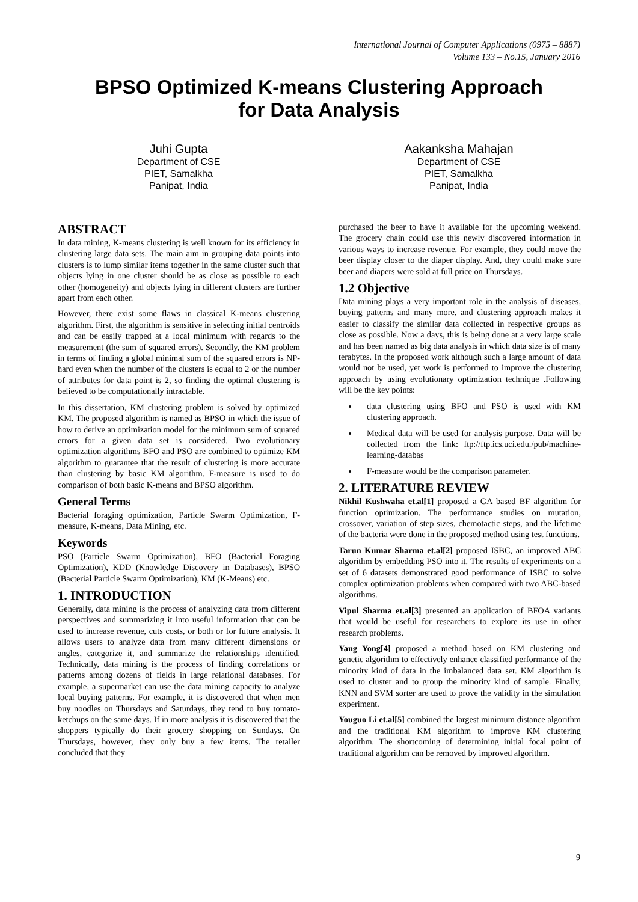International Journal of Computer Applications (0975 – 8887)
Volume 133 – No.15, January 2016
BPSO Optimized K-means Clustering Approach
for Data Analysis
Juhi Gupta
Department of CSE
PIET, Samalkha
Panipat, India
Aakanksha Mahajan
Department of CSE
PIET, Samalkha
Panipat, India
ABSTRACT
In data mining, K-means clustering is well known for its efficiency in clustering large data sets. The main aim in grouping data points into clusters is to lump similar items together in the same cluster such that objects lying in one cluster should be as close as possible to each other (homogeneity) and objects lying in different clusters are further apart from each other.
However, there exist some flaws in classical K-means clustering algorithm. First, the algorithm is sensitive in selecting initial centroids and can be easily trapped at a local minimum with regards to the measurement (the sum of squared errors). Secondly, the KM problem in terms of finding a global minimal sum of the squared errors is NP-hard even when the number of the clusters is equal to 2 or the number of attributes for data point is 2, so finding the optimal clustering is believed to be computationally intractable.
In this dissertation, KM clustering problem is solved by optimized KM. The proposed algorithm is named as BPSO in which the issue of how to derive an optimization model for the minimum sum of squared errors for a given data set is considered. Two evolutionary optimization algorithms BFO and PSO are combined to optimize KM algorithm to guarantee that the result of clustering is more accurate than clustering by basic KM algorithm. F-measure is used to do comparison of both basic K-means and BPSO algorithm.
General Terms
Bacterial foraging optimization, Particle Swarm Optimization, F-measure, K-means, Data Mining, etc.
Keywords
PSO (Particle Swarm Optimization), BFO (Bacterial Foraging Optimization), KDD (Knowledge Discovery in Databases), BPSO (Bacterial Particle Swarm Optimization), KM (K-Means) etc.
1. INTRODUCTION
Generally, data mining is the process of analyzing data from different perspectives and summarizing it into useful information that can be used to increase revenue, cuts costs, or both or for future analysis. It allows users to analyze data from many different dimensions or angles, categorize it, and summarize the relationships identified. Technically, data mining is the process of finding correlations or patterns among dozens of fields in large relational databases. For example, a supermarket can use the data mining capacity to analyze local buying patterns. For example, it is discovered that when men buy noodles on Thursdays and Saturdays, they tend to buy tomato-ketchups on the same days. If in more analysis it is discovered that the shoppers typically do their grocery shopping on Sundays. On Thursdays, however, they only buy a few items. The retailer concluded that they
purchased the beer to have it available for the upcoming weekend. The grocery chain could use this newly discovered information in various ways to increase revenue. For example, they could move the beer display closer to the diaper display. And, they could make sure beer and diapers were sold at full price on Thursdays.
1.2 Objective
Data mining plays a very important role in the analysis of diseases, buying patterns and many more, and clustering approach makes it easier to classify the similar data collected in respective groups as close as possible. Now a days, this is being done at a very large scale and has been named as big data analysis in which data size is of many terabytes. In the proposed work although such a large amount of data would not be used, yet work is performed to improve the clustering approach by using evolutionary optimization technique .Following will be the key points:
data clustering using BFO and PSO is used with KM clustering approach.
Medical data will be used for analysis purpose. Data will be collected from the link: ftp://ftp.ics.uci.edu./pub/machine-learning-databas
F-measure would be the comparison parameter.
2. LITERATURE REVIEW
Nikhil Kushwaha et.al[1] proposed a GA based BF algorithm for function optimization. The performance studies on mutation, crossover, variation of step sizes, chemotactic steps, and the lifetime of the bacteria were done in the proposed method using test functions.
Tarun Kumar Sharma et.al[2] proposed ISBC, an improved ABC algorithm by embedding PSO into it. The results of experiments on a set of 6 datasets demonstrated good performance of ISBC to solve complex optimization problems when compared with two ABC-based algorithms.
Vipul Sharma et.al[3] presented an application of BFOA variants that would be useful for researchers to explore its use in other research problems.
Yang Yong[4] proposed a method based on KM clustering and genetic algorithm to effectively enhance classified performance of the minority kind of data in the imbalanced data set. KM algorithm is used to cluster and to group the minority kind of sample. Finally, KNN and SVM sorter are used to prove the validity in the simulation experiment.
Youguo Li et.al[5] combined the largest minimum distance algorithm and the traditional KM algorithm to improve KM clustering algorithm. The shortcoming of determining initial focal point of traditional algorithm can be removed by improved algorithm.
9